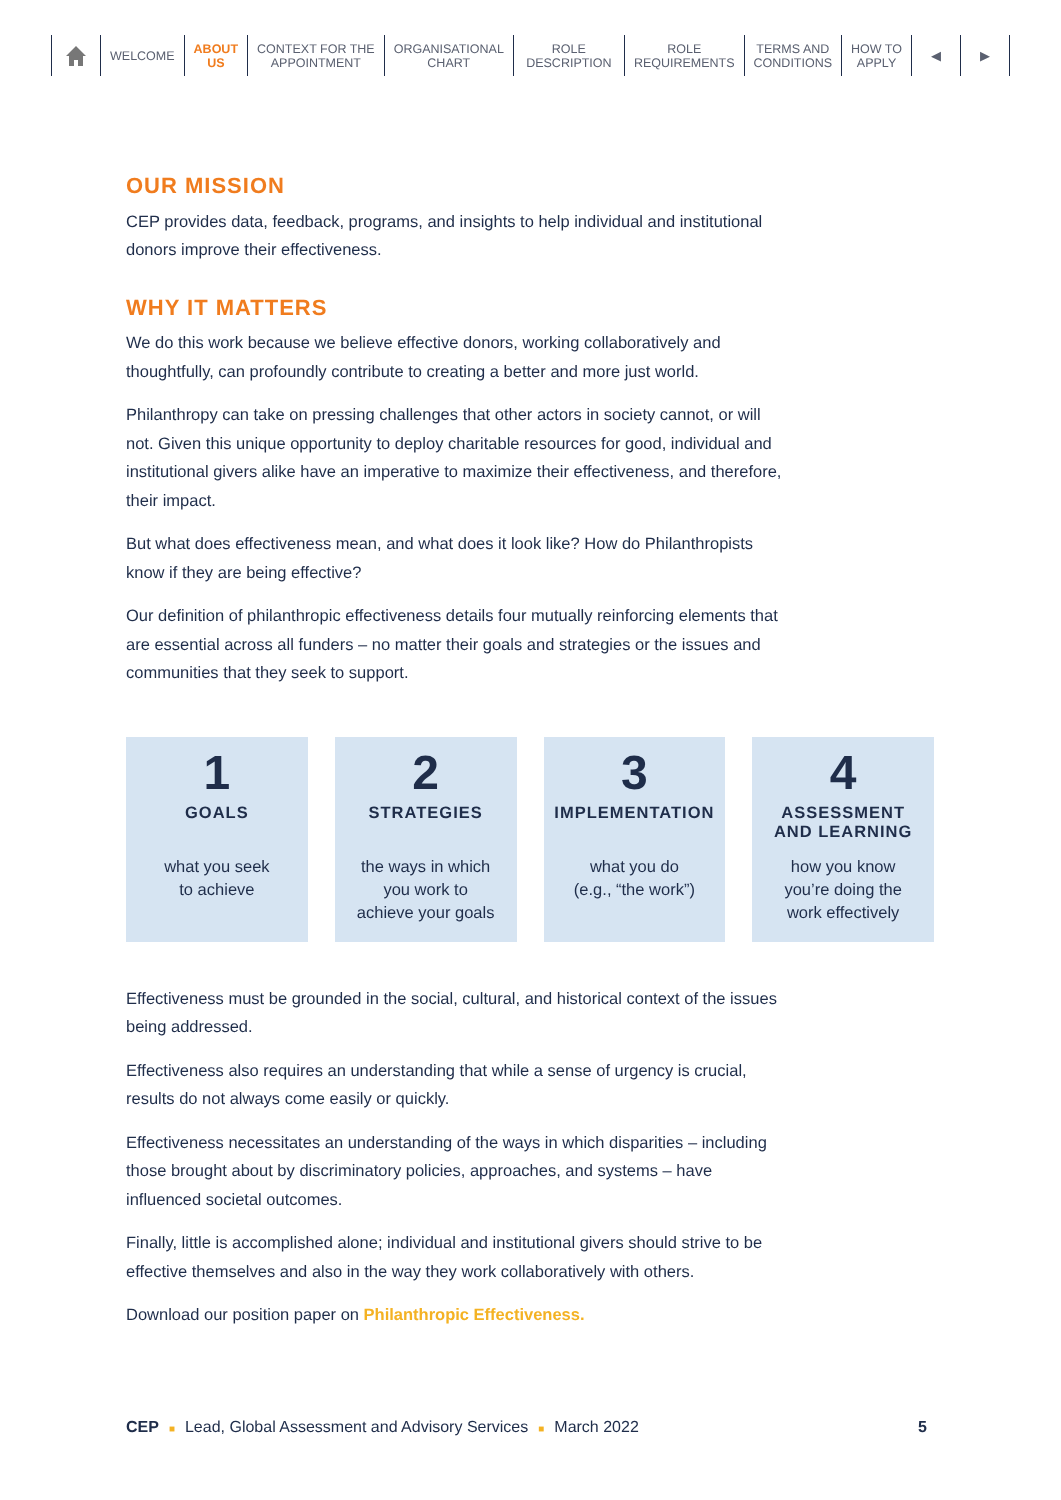WELCOME ABOUT
US
CONTEXT FOR THE
APPOINTMENT
ORGANISATIONAL
CHART
ROLE
DESCRIPTION
ROLE
REQUIREMENTS
TERMS AND
CONDITIONS
HOW TO
APPLY
◀ ▶
OUR MISSION
CEP provides data, feedback, programs, and insights to help individual and institutional donors improve their effectiveness.
WHY IT MATTERS
We do this work because we believe effective donors, working collaboratively and thoughtfully, can profoundly contribute to creating a better and more just world.
Philanthropy can take on pressing challenges that other actors in society cannot, or will not. Given this unique opportunity to deploy charitable resources for good, individual and institutional givers alike have an imperative to maximize their effectiveness, and therefore, their impact.
But what does effectiveness mean, and what does it look like? How do Philanthropists know if they are being effective?
Our definition of philanthropic effectiveness details four mutually reinforcing elements that are essential across all funders – no matter their goals and strategies or the issues and communities that they seek to support.
1
GOALS
what you seek
to achieve
2
STRATEGIES
the ways in which
you work to
achieve your goals
3
IMPLEMENTATION
what you do
(e.g., “the work”)
4
ASSESSMENT
AND LEARNING
how you know
you’re doing the
work effectively
Effectiveness must be grounded in the social, cultural, and historical context of the issues being addressed.
Effectiveness also requires an understanding that while a sense of urgency is crucial, results do not always come easily or quickly.
Effectiveness necessitates an understanding of the ways in which disparities – including those brought about by discriminatory policies, approaches, and systems – have influenced societal outcomes.
Finally, little is accomplished alone; individual and institutional givers should strive to be effective themselves and also in the way they work collaboratively with others.
Download our position paper on Philanthropic Effectiveness.
CEP ■ Lead, Global Assessment and Advisory Services ■ March 2022 5